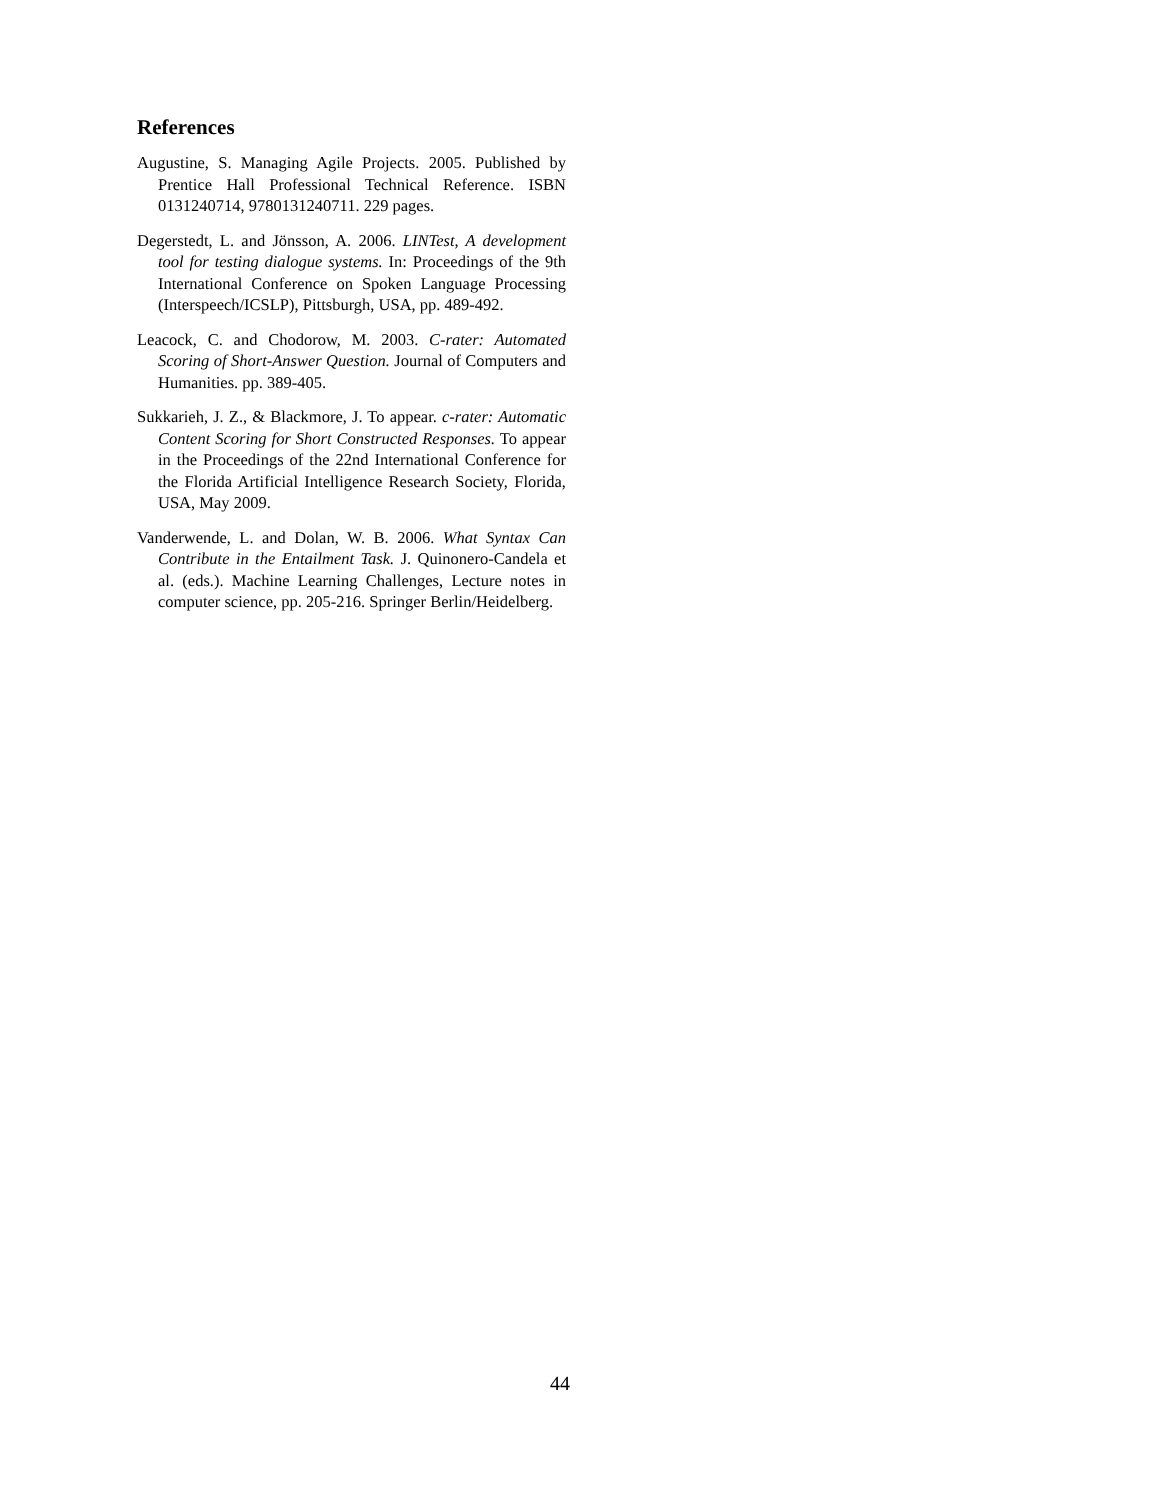References
Augustine, S. Managing Agile Projects. 2005. Published by Prentice Hall Professional Technical Reference. ISBN 0131240714, 9780131240711. 229 pages.
Degerstedt, L. and Jönsson, A. 2006. LINTest, A development tool for testing dialogue systems. In: Proceedings of the 9th International Conference on Spoken Language Processing (Interspeech/ICSLP), Pittsburgh, USA, pp. 489-492.
Leacock, C. and Chodorow, M. 2003. C-rater: Automated Scoring of Short-Answer Question. Journal of Computers and Humanities. pp. 389-405.
Sukkarieh, J. Z., & Blackmore, J. To appear. c-rater: Automatic Content Scoring for Short Constructed Responses. To appear in the Proceedings of the 22nd International Conference for the Florida Artificial Intelligence Research Society, Florida, USA, May 2009.
Vanderwende, L. and Dolan, W. B. 2006. What Syntax Can Contribute in the Entailment Task. J. Quinonero-Candela et al. (eds.). Machine Learning Challenges, Lecture notes in computer science, pp. 205-216. Springer Berlin/Heidelberg.
44